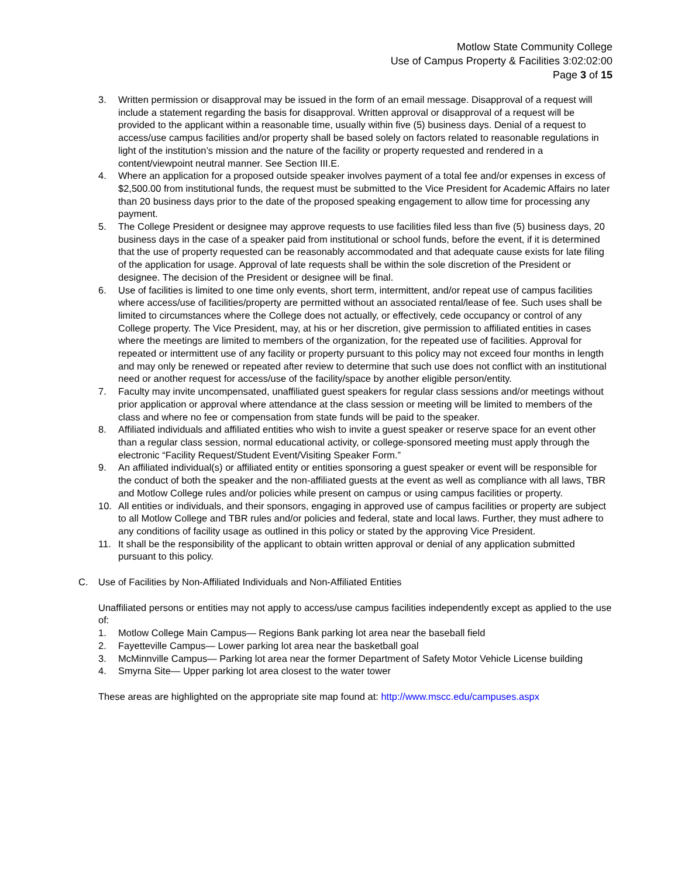Motlow State Community College
Use of Campus Property & Facilities 3:02:02:00
Page 3 of 15
3. Written permission or disapproval may be issued in the form of an email message. Disapproval of a request will include a statement regarding the basis for disapproval. Written approval or disapproval of a request will be provided to the applicant within a reasonable time, usually within five (5) business days. Denial of a request to access/use campus facilities and/or property shall be based solely on factors related to reasonable regulations in light of the institution’s mission and the nature of the facility or property requested and rendered in a content/viewpoint neutral manner. See Section III.E.
4. Where an application for a proposed outside speaker involves payment of a total fee and/or expenses in excess of $2,500.00 from institutional funds, the request must be submitted to the Vice President for Academic Affairs no later than 20 business days prior to the date of the proposed speaking engagement to allow time for processing any payment.
5. The College President or designee may approve requests to use facilities filed less than five (5) business days, 20 business days in the case of a speaker paid from institutional or school funds, before the event, if it is determined that the use of property requested can be reasonably accommodated and that adequate cause exists for late filing of the application for usage. Approval of late requests shall be within the sole discretion of the President or designee. The decision of the President or designee will be final.
6. Use of facilities is limited to one time only events, short term, intermittent, and/or repeat use of campus facilities where access/use of facilities/property are permitted without an associated rental/lease of fee. Such uses shall be limited to circumstances where the College does not actually, or effectively, cede occupancy or control of any College property. The Vice President, may, at his or her discretion, give permission to affiliated entities in cases where the meetings are limited to members of the organization, for the repeated use of facilities. Approval for repeated or intermittent use of any facility or property pursuant to this policy may not exceed four months in length and may only be renewed or repeated after review to determine that such use does not conflict with an institutional need or another request for access/use of the facility/space by another eligible person/entity.
7. Faculty may invite uncompensated, unaffiliated guest speakers for regular class sessions and/or meetings without prior application or approval where attendance at the class session or meeting will be limited to members of the class and where no fee or compensation from state funds will be paid to the speaker.
8. Affiliated individuals and affiliated entities who wish to invite a guest speaker or reserve space for an event other than a regular class session, normal educational activity, or college-sponsored meeting must apply through the electronic “Facility Request/Student Event/Visiting Speaker Form.”
9. An affiliated individual(s) or affiliated entity or entities sponsoring a guest speaker or event will be responsible for the conduct of both the speaker and the non-affiliated guests at the event as well as compliance with all laws, TBR and Motlow College rules and/or policies while present on campus or using campus facilities or property.
10. All entities or individuals, and their sponsors, engaging in approved use of campus facilities or property are subject to all Motlow College and TBR rules and/or policies and federal, state and local laws. Further, they must adhere to any conditions of facility usage as outlined in this policy or stated by the approving Vice President.
11. It shall be the responsibility of the applicant to obtain written approval or denial of any application submitted pursuant to this policy.
C. Use of Facilities by Non-Affiliated Individuals and Non-Affiliated Entities
Unaffiliated persons or entities may not apply to access/use campus facilities independently except as applied to the use of:
1. Motlow College Main Campus— Regions Bank parking lot area near the baseball field
2. Fayetteville Campus— Lower parking lot area near the basketball goal
3. McMinnville Campus— Parking lot area near the former Department of Safety Motor Vehicle License building
4. Smyrna Site— Upper parking lot area closest to the water tower
These areas are highlighted on the appropriate site map found at: http://www.mscc.edu/campuses.aspx